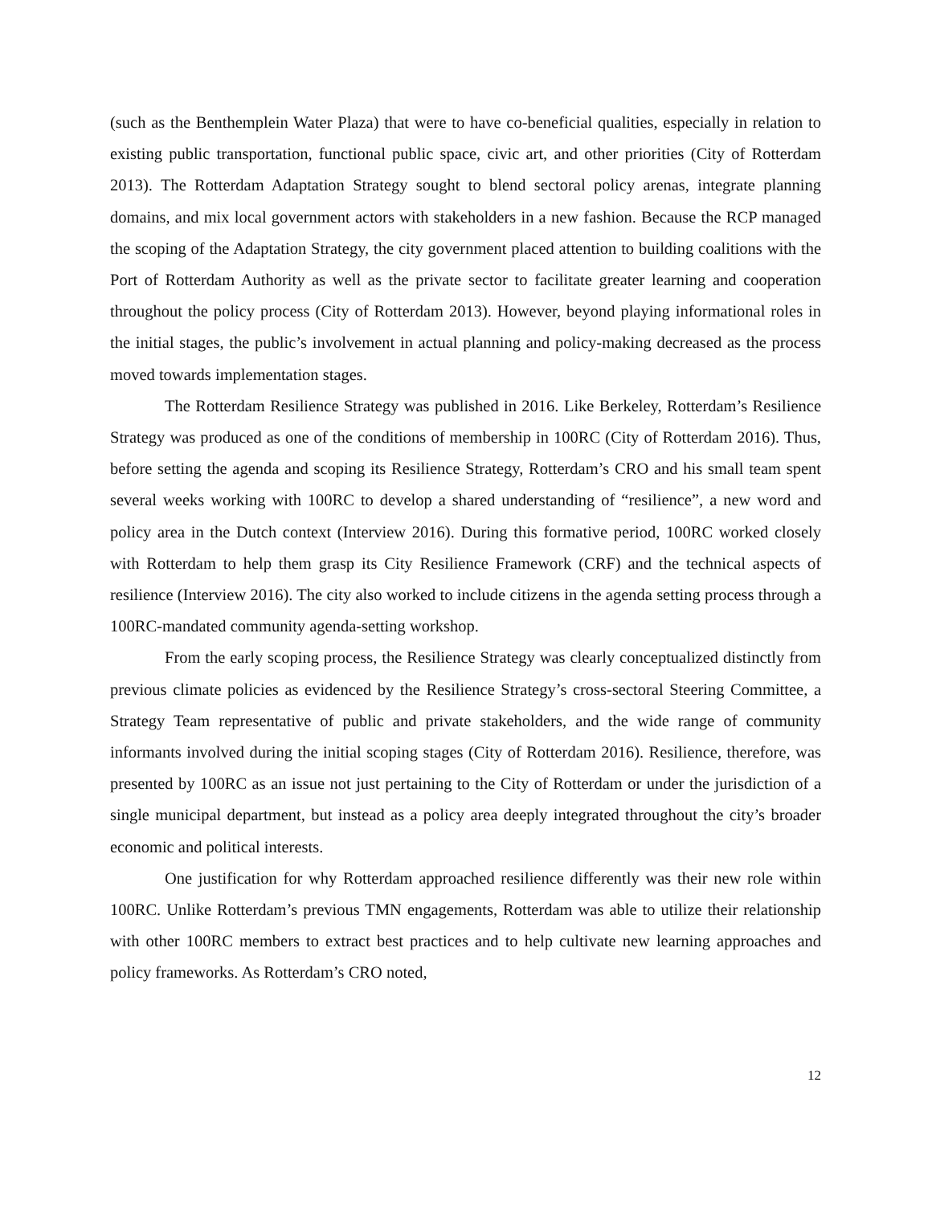(such as the Benthemplein Water Plaza) that were to have co-beneficial qualities, especially in relation to existing public transportation, functional public space, civic art, and other priorities (City of Rotterdam 2013). The Rotterdam Adaptation Strategy sought to blend sectoral policy arenas, integrate planning domains, and mix local government actors with stakeholders in a new fashion. Because the RCP managed the scoping of the Adaptation Strategy, the city government placed attention to building coalitions with the Port of Rotterdam Authority as well as the private sector to facilitate greater learning and cooperation throughout the policy process (City of Rotterdam 2013). However, beyond playing informational roles in the initial stages, the public’s involvement in actual planning and policy-making decreased as the process moved towards implementation stages.
The Rotterdam Resilience Strategy was published in 2016. Like Berkeley, Rotterdam’s Resilience Strategy was produced as one of the conditions of membership in 100RC (City of Rotterdam 2016). Thus, before setting the agenda and scoping its Resilience Strategy, Rotterdam’s CRO and his small team spent several weeks working with 100RC to develop a shared understanding of “resilience”, a new word and policy area in the Dutch context (Interview 2016). During this formative period, 100RC worked closely with Rotterdam to help them grasp its City Resilience Framework (CRF) and the technical aspects of resilience (Interview 2016). The city also worked to include citizens in the agenda setting process through a 100RC-mandated community agenda-setting workshop.
From the early scoping process, the Resilience Strategy was clearly conceptualized distinctly from previous climate policies as evidenced by the Resilience Strategy’s cross-sectoral Steering Committee, a Strategy Team representative of public and private stakeholders, and the wide range of community informants involved during the initial scoping stages (City of Rotterdam 2016). Resilience, therefore, was presented by 100RC as an issue not just pertaining to the City of Rotterdam or under the jurisdiction of a single municipal department, but instead as a policy area deeply integrated throughout the city’s broader economic and political interests.
One justification for why Rotterdam approached resilience differently was their new role within 100RC. Unlike Rotterdam’s previous TMN engagements, Rotterdam was able to utilize their relationship with other 100RC members to extract best practices and to help cultivate new learning approaches and policy frameworks. As Rotterdam’s CRO noted,
12